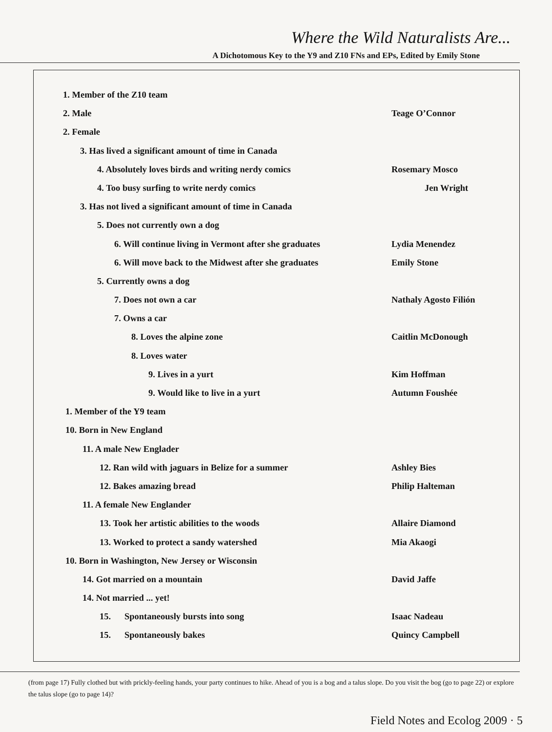Where the Wild Naturalists Are...
A Dichotomous Key to the Y9 and Z10 FNs and EPs, Edited by Emily Stone
1. Member of the Z10 team
2. Male Teage O’Connor
2. Female
3. Has lived a significant amount of time in Canada
4. Absolutely loves birds and writing nerdy comics
Rosemary Mosco
4. Too busy surfing to write nerdy comics
Jen Wright
3. Has not lived a significant amount of time in Canada
5. Does not currently own a dog
6. Will continue living in Vermont after she graduates
Lydia Menendez
6. Will move back to the Midwest after she graduates
Emily Stone
5. Currently owns a dog
7. Does not own a car Nathaly Agosto Filión
7. Owns a car
8. Loves the alpine zone Caitlin McDonough
8. Loves water
9. Lives in a yurt Kim Hoffman
9. Would like to live in a yurt
Autumn Foushée
1. Member of the Y9 team
10. Born in New England
11. A male New Englader
12. Ran wild with jaguars in Belize for a summer
Ashley Bies
12. Bakes amazing bread Philip Halteman
11. A female New Englander
13. Took her artistic abilities to the woods
Allaire Diamond
13. Worked to protect a sandy watershed
Mia Akaogi
10. Born in Washington, New Jersey or Wisconsin
14. Got married on a mountain David Jaffe
14. Not married ... yet!
15. Spontaneously bursts into song
Isaac Nadeau
15. Spontaneously bakes Quincy Campbell
(from page 17) Fully clothed but with prickly-feeling hands, your party continues to hike. Ahead of you is a bog and a talus slope. Do you visit the bog (go to page 22) or explore the talus slope (go to page 14)?
Field Notes and Ecolog 2009 · 5